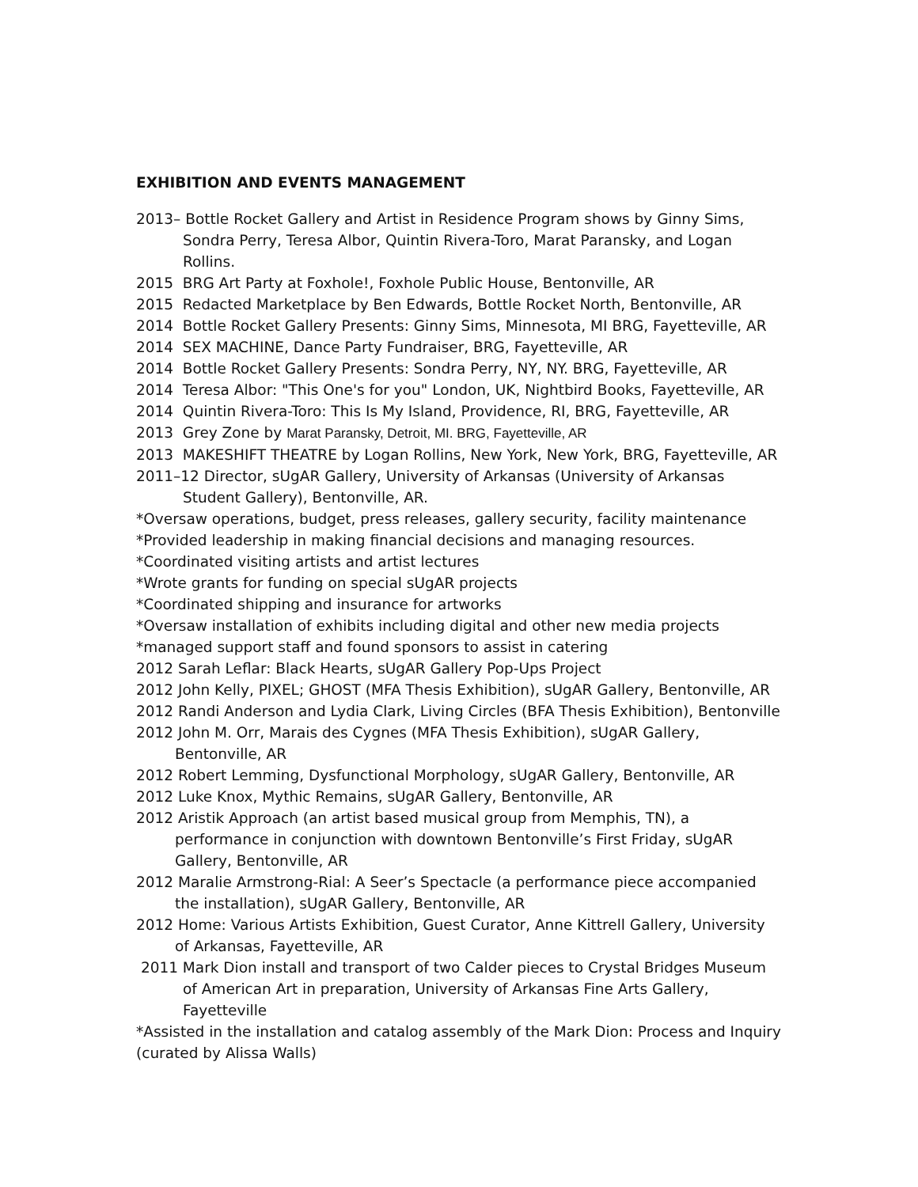EXHIBITION AND EVENTS MANAGEMENT
2013– Bottle Rocket Gallery and Artist in Residence Program shows by Ginny Sims, Sondra Perry, Teresa Albor, Quintin Rivera-Toro, Marat Paransky, and Logan Rollins.
2015 BRG Art Party at Foxhole!, Foxhole Public House, Bentonville, AR
2015 Redacted Marketplace by Ben Edwards, Bottle Rocket North, Bentonville, AR
2014 Bottle Rocket Gallery Presents: Ginny Sims, Minnesota, MI BRG, Fayetteville, AR
2014 SEX MACHINE, Dance Party Fundraiser, BRG, Fayetteville, AR
2014 Bottle Rocket Gallery Presents: Sondra Perry, NY, NY. BRG, Fayetteville, AR
2014 Teresa Albor: "This One's for you" London, UK, Nightbird Books, Fayetteville, AR
2014 Quintin Rivera-Toro: This Is My Island, Providence, RI, BRG, Fayetteville, AR
2013 Grey Zone by Marat Paransky, Detroit, MI. BRG, Fayetteville, AR
2013 MAKESHIFT THEATRE by Logan Rollins, New York, New York, BRG, Fayetteville, AR
2011–12 Director, sUgAR Gallery, University of Arkansas (University of Arkansas Student Gallery), Bentonville, AR.
*Oversaw operations, budget, press releases, gallery security, facility maintenance
*Provided leadership in making financial decisions and managing resources.
*Coordinated visiting artists and artist lectures
*Wrote grants for funding on special sUgAR projects
*Coordinated shipping and insurance for artworks
*Oversaw installation of exhibits including digital and other new media projects
*managed support staff and found sponsors to assist in catering
2012 Sarah Leflar: Black Hearts, sUgAR Gallery Pop-Ups Project
2012 John Kelly, PIXEL; GHOST (MFA Thesis Exhibition), sUgAR Gallery, Bentonville, AR
2012 Randi Anderson and Lydia Clark, Living Circles (BFA Thesis Exhibition), Bentonville
2012 John M. Orr, Marais des Cygnes (MFA Thesis Exhibition), sUgAR Gallery, Bentonville, AR
2012 Robert Lemming, Dysfunctional Morphology, sUgAR Gallery, Bentonville, AR
2012 Luke Knox, Mythic Remains, sUgAR Gallery, Bentonville, AR
2012 Aristik Approach (an artist based musical group from Memphis, TN), a performance in conjunction with downtown Bentonville’s First Friday, sUgAR Gallery, Bentonville, AR
2012 Maralie Armstrong-Rial: A Seer’s Spectacle (a performance piece accompanied the installation), sUgAR Gallery, Bentonville, AR
2012 Home: Various Artists Exhibition, Guest Curator, Anne Kittrell Gallery, University of Arkansas, Fayetteville, AR
2011 Mark Dion install and transport of two Calder pieces to Crystal Bridges Museum of American Art in preparation, University of Arkansas Fine Arts Gallery, Fayetteville
*Assisted in the installation and catalog assembly of the Mark Dion: Process and Inquiry (curated by Alissa Walls)